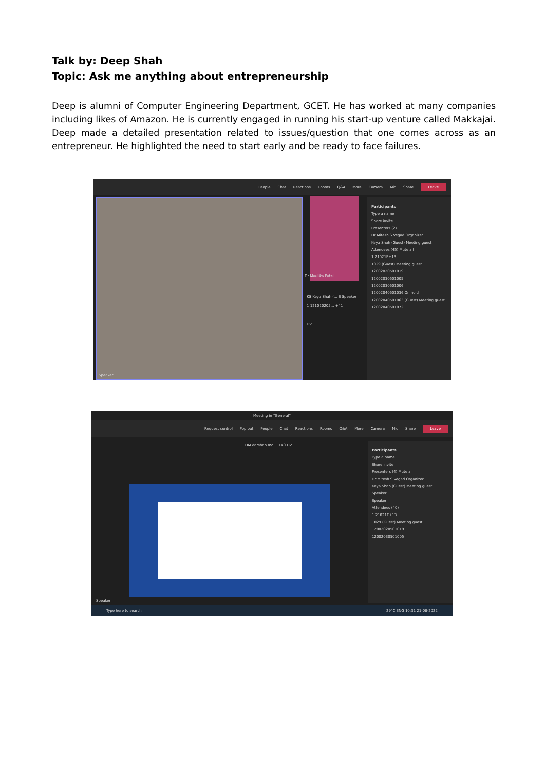Talk by: Deep Shah
Topic: Ask me anything about entrepreneurship
Deep is alumni of Computer Engineering Department, GCET. He has worked at many companies including likes of Amazon. He is currently engaged in running his start-up venture called Makkajai. Deep made a detailed presentation related to issues/question that one comes across as an entrepreneur. He highlighted the need to start early and be ready to face failures.
People Chat Reactions Rooms Q&A More Camera Mic Share Leave
Speaker Dr Maulika Patel
KS Keya Shah (... S Speaker
1 121020205... +41
DV
Participants
Type a name
Share invite
Presenters (2)
Dr Mitesh S Vegad Organizer
Keya Shah (Guest) Meeting guest
Attendees (45) Mute all
1.21021E+13
1029 (Guest) Meeting guest
12002020501019
12002030501005
12002030501006
12002040501036 On hold
12002040501063 (Guest) Meeting guest
12002040501072
Meeting in "General"
Request control Pop out People Chat Reactions Rooms Q&A More Camera Mic Share Leave
DM darshan mo... +40 DV
Speaker
Participants
Type a name
Share invite
Presenters (4) Mute all
Dr Mitesh S Vegad Organizer
Keya Shah (Guest) Meeting guest
Speaker
Speaker
Attendees (40)
1.21021E+13
1029 (Guest) Meeting guest
12002020501019
12002030501005
Type here to search 29°C ENG 10:31 21-08-2022